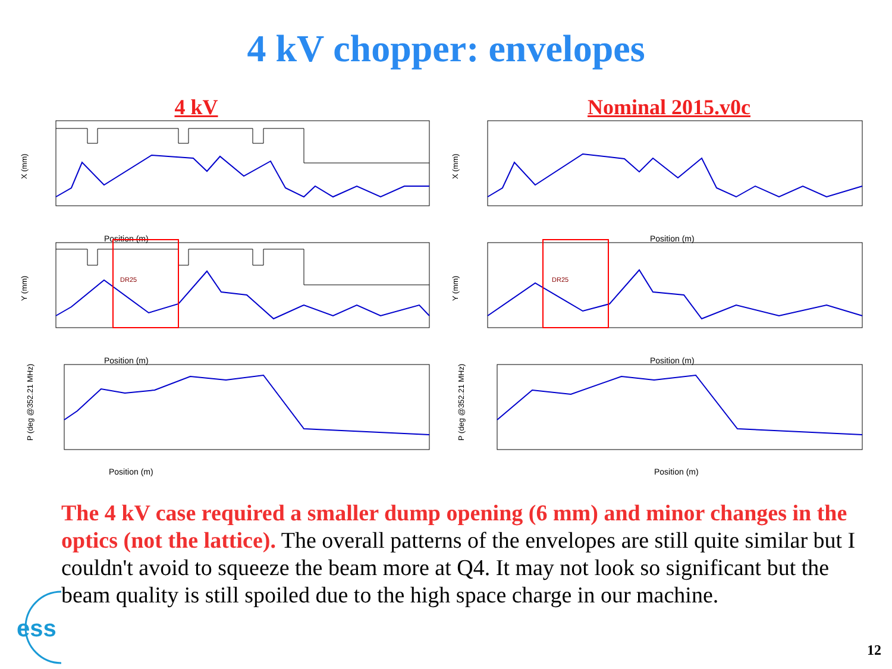4 kV chopper: envelopes
4 kV
X (mm)
Position (m)
DR25
Y (mm)
Position (m)
P (deg @352.21 MHz)
Position (m)
Nominal 2015.v0c
X (mm)
Position (m)
DR25
Y (mm)
Position (m)
P (deg @352.21 MHz)
Position (m)
The 4 kV case required a smaller dump opening (6 mm) and minor changes in the optics (not the lattice). The overall patterns of the envelopes are still quite similar but I couldn't avoid to squeeze the beam more at Q4. It may not look so significant but the beam quality is still spoiled due to the high space charge in our machine.
ess
12